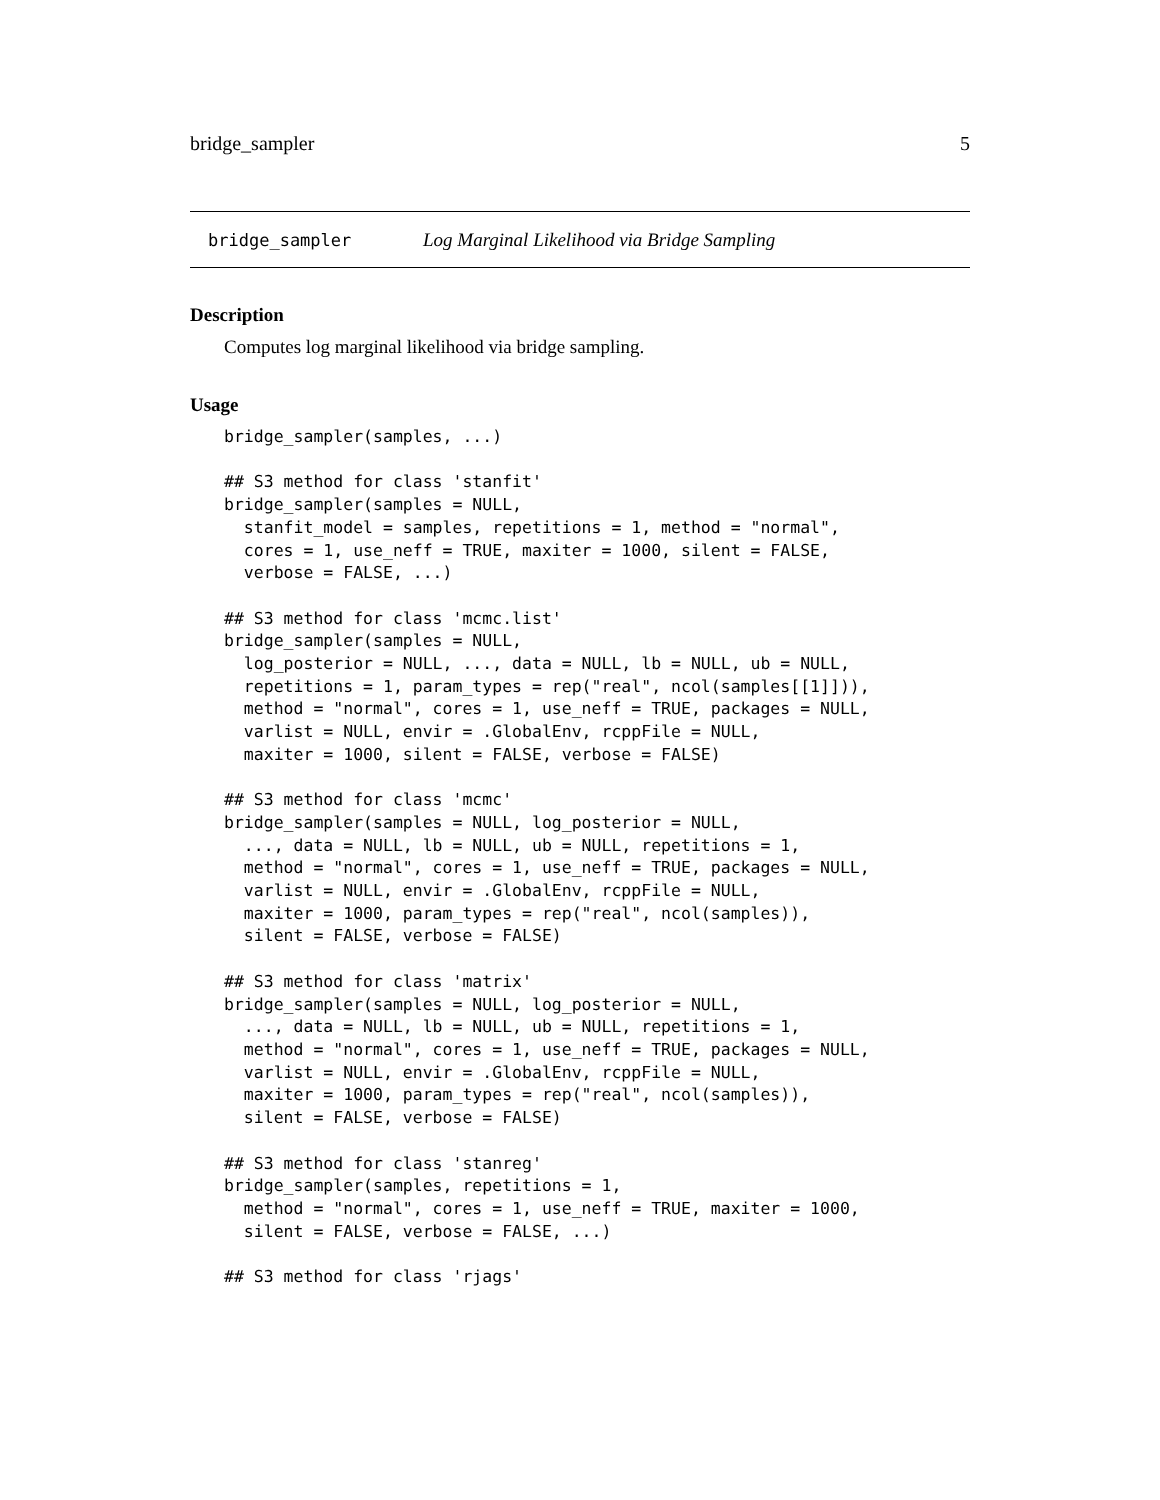bridge_sampler 5
bridge_sampler Log Marginal Likelihood via Bridge Sampling
Description
Computes log marginal likelihood via bridge sampling.
Usage
bridge_sampler(samples, ...)

## S3 method for class 'stanfit'
bridge_sampler(samples = NULL,
  stanfit_model = samples, repetitions = 1, method = "normal",
  cores = 1, use_neff = TRUE, maxiter = 1000, silent = FALSE,
  verbose = FALSE, ...)

## S3 method for class 'mcmc.list'
bridge_sampler(samples = NULL,
  log_posterior = NULL, ..., data = NULL, lb = NULL, ub = NULL,
  repetitions = 1, param_types = rep("real", ncol(samples[[1]])),
  method = "normal", cores = 1, use_neff = TRUE, packages = NULL,
  varlist = NULL, envir = .GlobalEnv, rcppFile = NULL,
  maxiter = 1000, silent = FALSE, verbose = FALSE)

## S3 method for class 'mcmc'
bridge_sampler(samples = NULL, log_posterior = NULL,
  ..., data = NULL, lb = NULL, ub = NULL, repetitions = 1,
  method = "normal", cores = 1, use_neff = TRUE, packages = NULL,
  varlist = NULL, envir = .GlobalEnv, rcppFile = NULL,
  maxiter = 1000, param_types = rep("real", ncol(samples)),
  silent = FALSE, verbose = FALSE)

## S3 method for class 'matrix'
bridge_sampler(samples = NULL, log_posterior = NULL,
  ..., data = NULL, lb = NULL, ub = NULL, repetitions = 1,
  method = "normal", cores = 1, use_neff = TRUE, packages = NULL,
  varlist = NULL, envir = .GlobalEnv, rcppFile = NULL,
  maxiter = 1000, param_types = rep("real", ncol(samples)),
  silent = FALSE, verbose = FALSE)

## S3 method for class 'stanreg'
bridge_sampler(samples, repetitions = 1,
  method = "normal", cores = 1, use_neff = TRUE, maxiter = 1000,
  silent = FALSE, verbose = FALSE, ...)

## S3 method for class 'rjags'